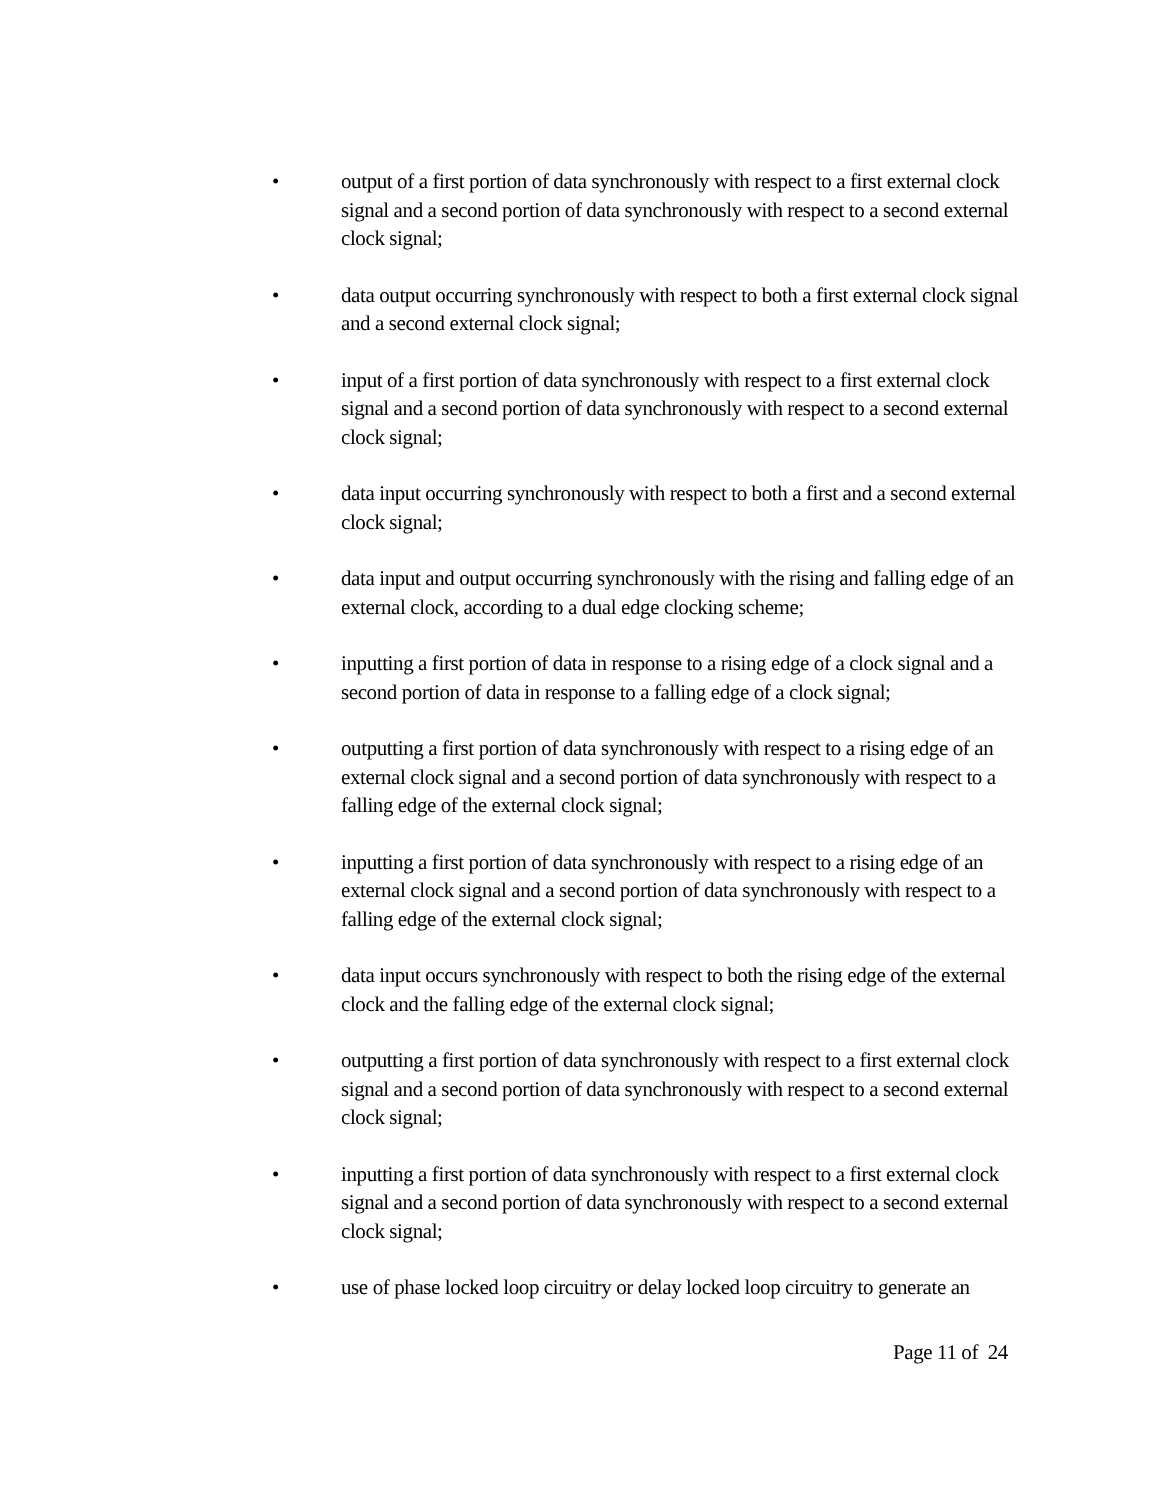• output of a first portion of data synchronously with respect to a first external clock signal and a second portion of data synchronously with respect to a second external clock signal;
• data output occurring synchronously with respect to both a first external clock signal and a second external clock signal;
• input of a first portion of data synchronously with respect to a first external clock signal and a second portion of data synchronously with respect to a second external clock signal;
• data input occurring synchronously with respect to both a first and a second external clock signal;
• data input and output occurring synchronously with the rising and falling edge of an external clock, according to a dual edge clocking scheme;
• inputting a first portion of data in response to a rising edge of a clock signal and a second portion of data in response to a falling edge of a clock signal;
• outputting a first portion of data synchronously with respect to a rising edge of an external clock signal and a second portion of data synchronously with respect to a falling edge of the external clock signal;
• inputting a first portion of data synchronously with respect to a rising edge of an external clock signal and a second portion of data synchronously with respect to a falling edge of the external clock signal;
• data input occurs synchronously with respect to both the rising edge of the external clock and the falling edge of the external clock signal;
• outputting a first portion of data synchronously with respect to a first external clock signal and a second portion of data synchronously with respect to a second external clock signal;
• inputting a first portion of data synchronously with respect to a first external clock signal and a second portion of data synchronously with respect to a second external clock signal;
• use of phase locked loop circuitry or delay locked loop circuitry to generate an
Page 11 of 24